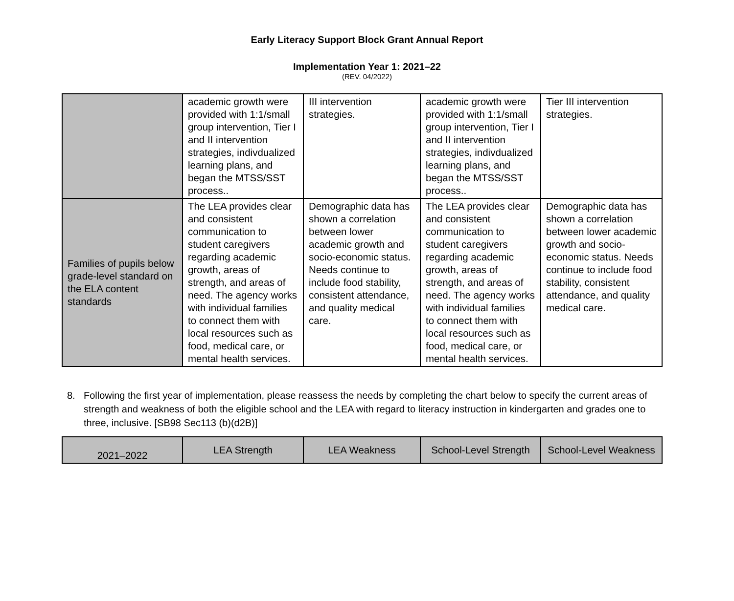Early Literacy Support Block Grant Annual Report
Implementation Year 1: 2021–22
(REV. 04/2022)
| | academic growth were provided with 1:1/small group intervention, Tier I and II intervention strategies, indivdualized learning plans, and began the MTSS/SST process.. | III intervention strategies. | academic growth were provided with 1:1/small group intervention, Tier I and II intervention strategies, indivdualized learning plans, and began the MTSS/SST process.. | Tier III intervention strategies. |
| Families of pupils below grade-level standard on the ELA content standards | The LEA provides clear and consistent communication to student caregivers regarding academic growth, areas of strength, and areas of need. The agency works with individual families to connect them with local resources such as food, medical care, or mental health services. | Demographic data has shown a correlation between lower academic growth and socio-economic status. Needs continue to include food stability, consistent attendance, and quality medical care. | The LEA provides clear and consistent communication to student caregivers regarding academic growth, areas of strength, and areas of need. The agency works with individual families to connect them with local resources such as food, medical care, or mental health services. | Demographic data has shown a correlation between lower academic growth and socio-economic status. Needs continue to include food stability, consistent attendance, and quality medical care. |
8. Following the first year of implementation, please reassess the needs by completing the chart below to specify the current areas of strength and weakness of both the eligible school and the LEA with regard to literacy instruction in kindergarten and grades one to three, inclusive. [SB98 Sec113 (b)(d2B)]
| 2021–2022 | LEA Strength | LEA Weakness | School-Level Strength | School-Level Weakness |
| --- | --- | --- | --- | --- |